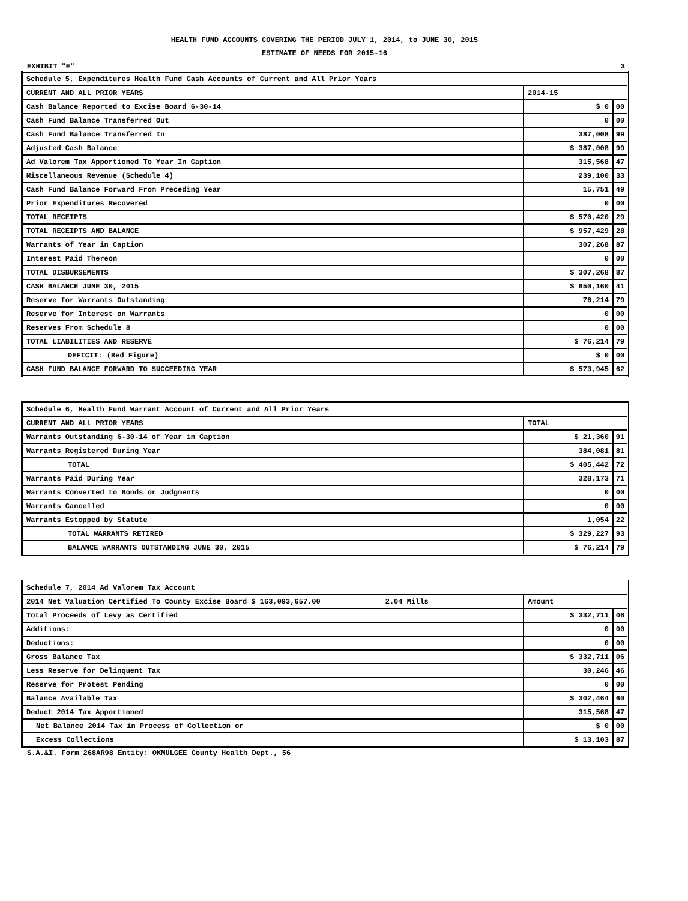HEALTH FUND ACCOUNTS COVERING THE PERIOD JULY 1, 2014, to JUNE 30, 2015
ESTIMATE OF NEEDS FOR 2015-16
EXHIBIT "E" 3
| Schedule 5, Expenditures Health Fund Cash Accounts of Current and All Prior Years | | |
| --- | --- | --- |
| CURRENT AND ALL PRIOR YEARS | 2014-15 | |
| Cash Balance Reported to Excise Board 6-30-14 | $ 0 | 00 |
| Cash Fund Balance Transferred Out | 0 | 00 |
| Cash Fund Balance Transferred In | 387,008 | 99 |
| Adjusted Cash Balance | $ 387,008 | 99 |
| Ad Valorem Tax Apportioned To Year In Caption | 315,568 | 47 |
| Miscellaneous Revenue (Schedule 4) | 239,100 | 33 |
| Cash Fund Balance Forward From Preceding Year | 15,751 | 49 |
| Prior Expenditures Recovered | 0 | 00 |
| TOTAL RECEIPTS | $ 570,420 | 29 |
| TOTAL RECEIPTS AND BALANCE | $ 957,429 | 28 |
| Warrants of Year in Caption | 307,268 | 87 |
| Interest Paid Thereon | 0 | 00 |
| TOTAL DISBURSEMENTS | $ 307,268 | 87 |
| CASH BALANCE JUNE 30, 2015 | $ 650,160 | 41 |
| Reserve for Warrants Outstanding | 76,214 | 79 |
| Reserve for Interest on Warrants | 0 | 00 |
| Reserves From Schedule 8 | 0 | 00 |
| TOTAL LIABILITIES AND RESERVE | $ 76,214 | 79 |
| DEFICIT: (Red Figure) | $ 0 | 00 |
| CASH FUND BALANCE FORWARD TO SUCCEEDING YEAR | $ 573,945 | 62 |
| Schedule 6, Health Fund Warrant Account of Current and All Prior Years | | |
| --- | --- | --- |
| CURRENT AND ALL PRIOR YEARS | TOTAL | |
| Warrants Outstanding 6-30-14 of Year in Caption | $ 21,360 | 91 |
| Warrants Registered During Year | 384,081 | 81 |
| TOTAL | $ 405,442 | 72 |
| Warrants Paid During Year | 328,173 | 71 |
| Warrants Converted to Bonds or Judgments | 0 | 00 |
| Warrants Cancelled | 0 | 00 |
| Warrants Estopped by Statute | 1,054 | 22 |
| TOTAL WARRANTS RETIRED | $ 329,227 | 93 |
| BALANCE WARRANTS OUTSTANDING JUNE 30, 2015 | $ 76,214 | 79 |
| Schedule 7, 2014 Ad Valorem Tax Account | | |
| --- | --- | --- |
| 2014 Net Valuation Certified To County Excise Board $ 163,093,657.00 2.04 Mills | Amount | |
| Total Proceeds of Levy as Certified | $ 332,711 | 06 |
| Additions: | 0 | 00 |
| Deductions: | 0 | 00 |
| Gross Balance Tax | $ 332,711 | 06 |
| Less Reserve for Delinquent Tax | 30,246 | 46 |
| Reserve for Protest Pending | 0 | 00 |
| Balance Available Tax | $ 302,464 | 60 |
| Deduct 2014 Tax Apportioned | 315,568 | 47 |
| Net Balance 2014 Tax in Process of Collection or | $ 0 | 00 |
| Excess Collections | $ 13,103 | 87 |
S.A.&I. Form 268AR98 Entity: OKMULGEE County Health Dept., 56